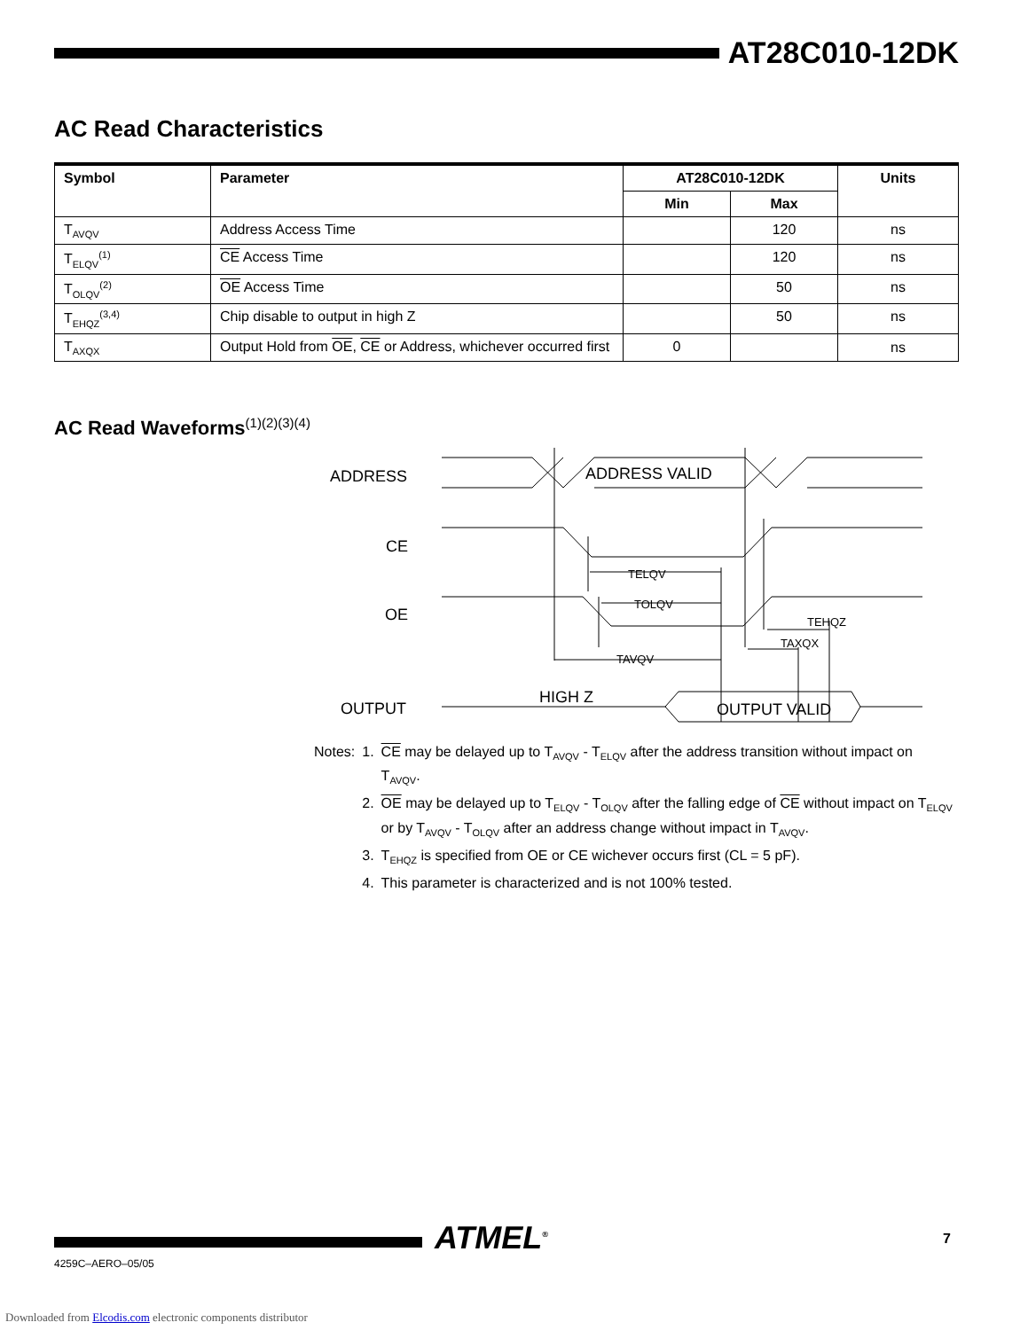AT28C010-12DK
AC Read Characteristics
| Symbol | Parameter | AT28C010-12DK | | Units |
| --- | --- | --- | --- | --- |
| | | Min | Max | |
| T<sub>AVQV</sub> | Address Access Time | | 120 | ns |
| T<sub>ELQV</sub><sup>(1)</sup> | CE Access Time | | 120 | ns |
| T<sub>OLQV</sub><sup>(2)</sup> | OE Access Time | | 50 | ns |
| T<sub>EHQZ</sub><sup>(3,4)</sup> | Chip disable to output in high Z | | 50 | ns |
| T<sub>AXQX</sub> | Output Hold from OE , CE or Address, whichever occurred first | 0 | | ns |
AC Read Waveforms<sup>(1)(2)(3)(4)</sup>
ADDRESS
CE
OE
OUTPUT
ADDRESS VALID
HIGH Z
OUTPUT VALID
TELQV
TOLQV
TAVQV
TEHQZ
TAXQX
| Notes: | 1. | CE may be delayed up to T<sub>AVQV</sub> - T<sub>ELQV</sub> after the address transition without impact on T<sub>AVQV</sub>. |
| | 2. | OE may be delayed up to T<sub>ELQV</sub> - T<sub>OLQV</sub> after the falling edge of CE without impact on T<sub>ELQV</sub> or by T<sub>AVQV</sub> - T<sub>OLQV</sub> after an address change without impact in T<sub>AVQV</sub>. |
| | 3. | T<sub>EHQZ</sub> is specified from OE or CE wichever occurs first (CL = 5 pF). |
| | 4. | This parameter is characterized and is not 100% tested. |
ATMEL<sup>®</sup> 7
4259C–AERO–05/05
Downloaded from Elcodis.com electronic components distributor